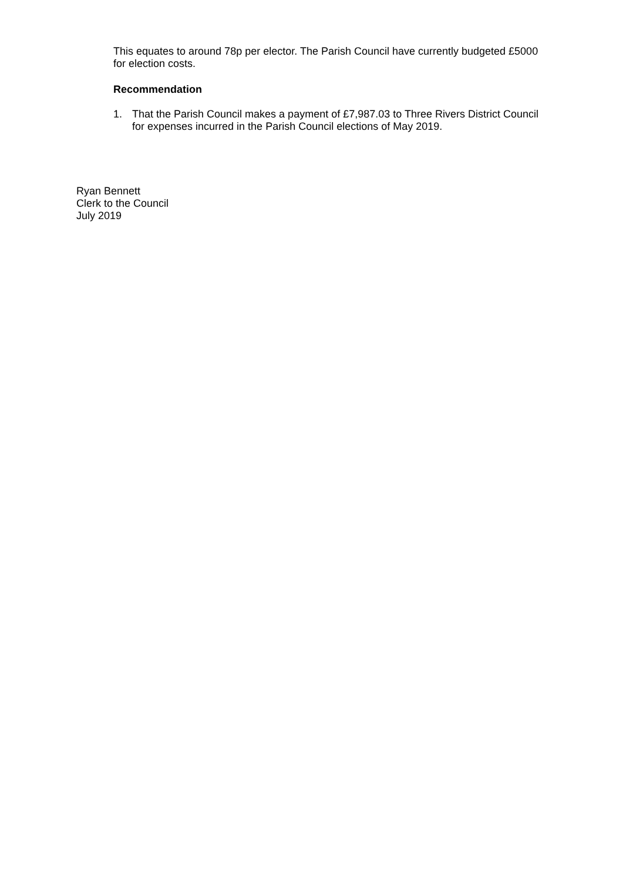This equates to around 78p per elector. The Parish Council have currently budgeted £5000 for election costs.
Recommendation
1. That the Parish Council makes a payment of £7,987.03 to Three Rivers District Council for expenses incurred in the Parish Council elections of May 2019.
Ryan Bennett
Clerk to the Council
July 2019